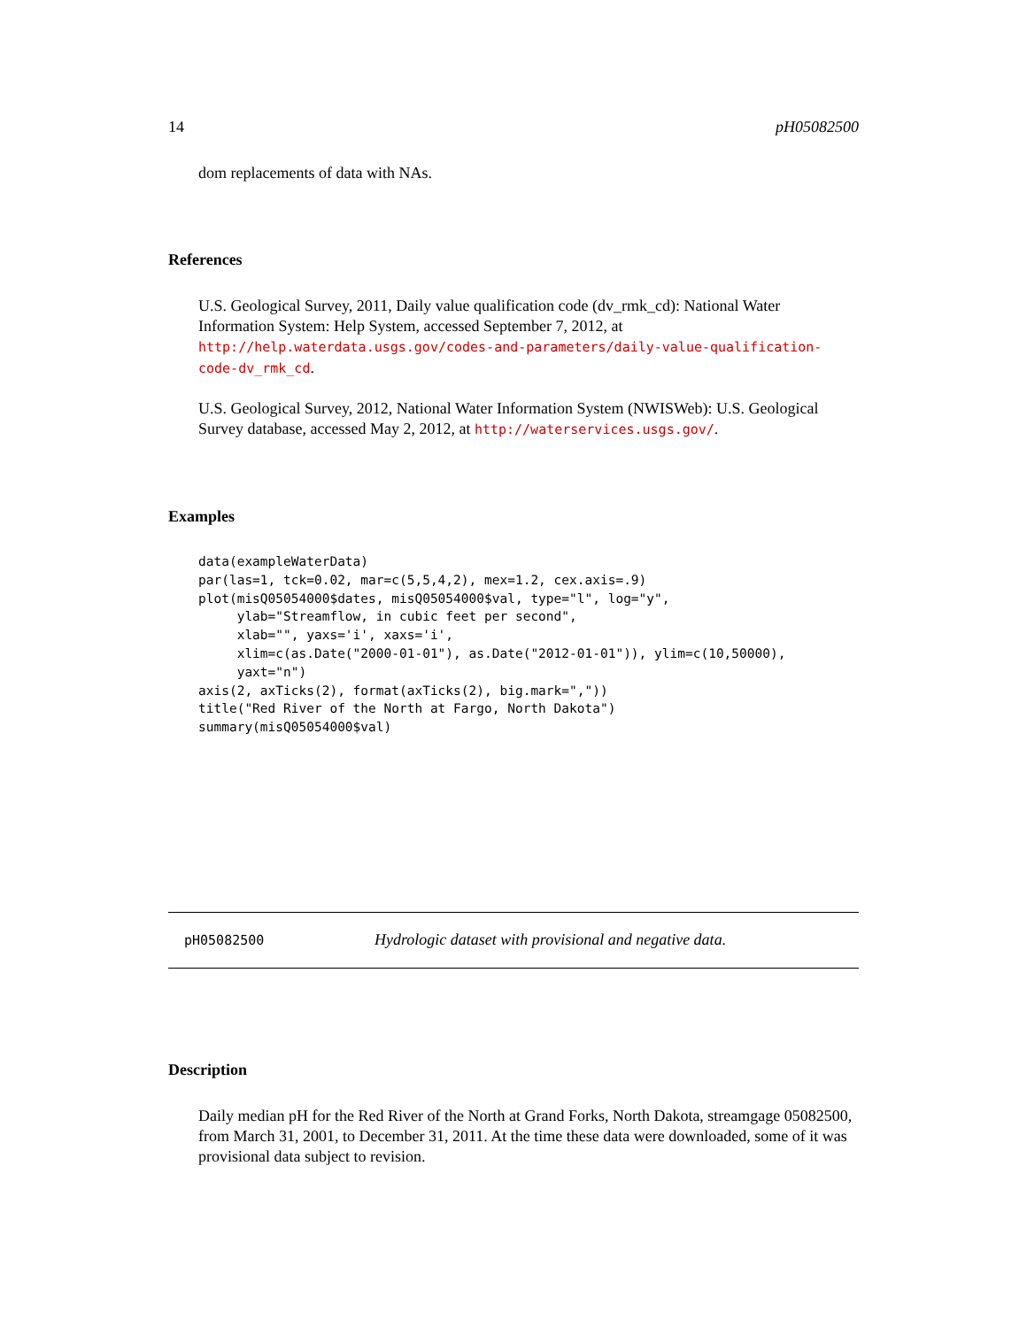14 pH05082500
dom replacements of data with NAs.
References
U.S. Geological Survey, 2011, Daily value qualification code (dv_rmk_cd): National Water Information System: Help System, accessed September 7, 2012, at http://help.waterdata.usgs.gov/codes-and-parameters/daily-value-qualification-code-dv_rmk_cd.
U.S. Geological Survey, 2012, National Water Information System (NWISWeb): U.S. Geological Survey database, accessed May 2, 2012, at http://waterservices.usgs.gov/.
Examples
data(exampleWaterData)
par(las=1, tck=0.02, mar=c(5,5,4,2), mex=1.2, cex.axis=.9)
plot(misQ05054000$dates, misQ05054000$val, type="l", log="y",
     ylab="Streamflow, in cubic feet per second",
     xlab="", yaxs='i', xaxs='i',
     xlim=c(as.Date("2000-01-01"), as.Date("2012-01-01")), ylim=c(10,50000),
     yaxt="n")
axis(2, axTicks(2), format(axTicks(2), big.mark=","))
title("Red River of the North at Fargo, North Dakota")
summary(misQ05054000$val)
pH05082500 Hydrologic dataset with provisional and negative data.
Description
Daily median pH for the Red River of the North at Grand Forks, North Dakota, streamgage 05082500, from March 31, 2001, to December 31, 2011. At the time these data were downloaded, some of it was provisional data subject to revision.